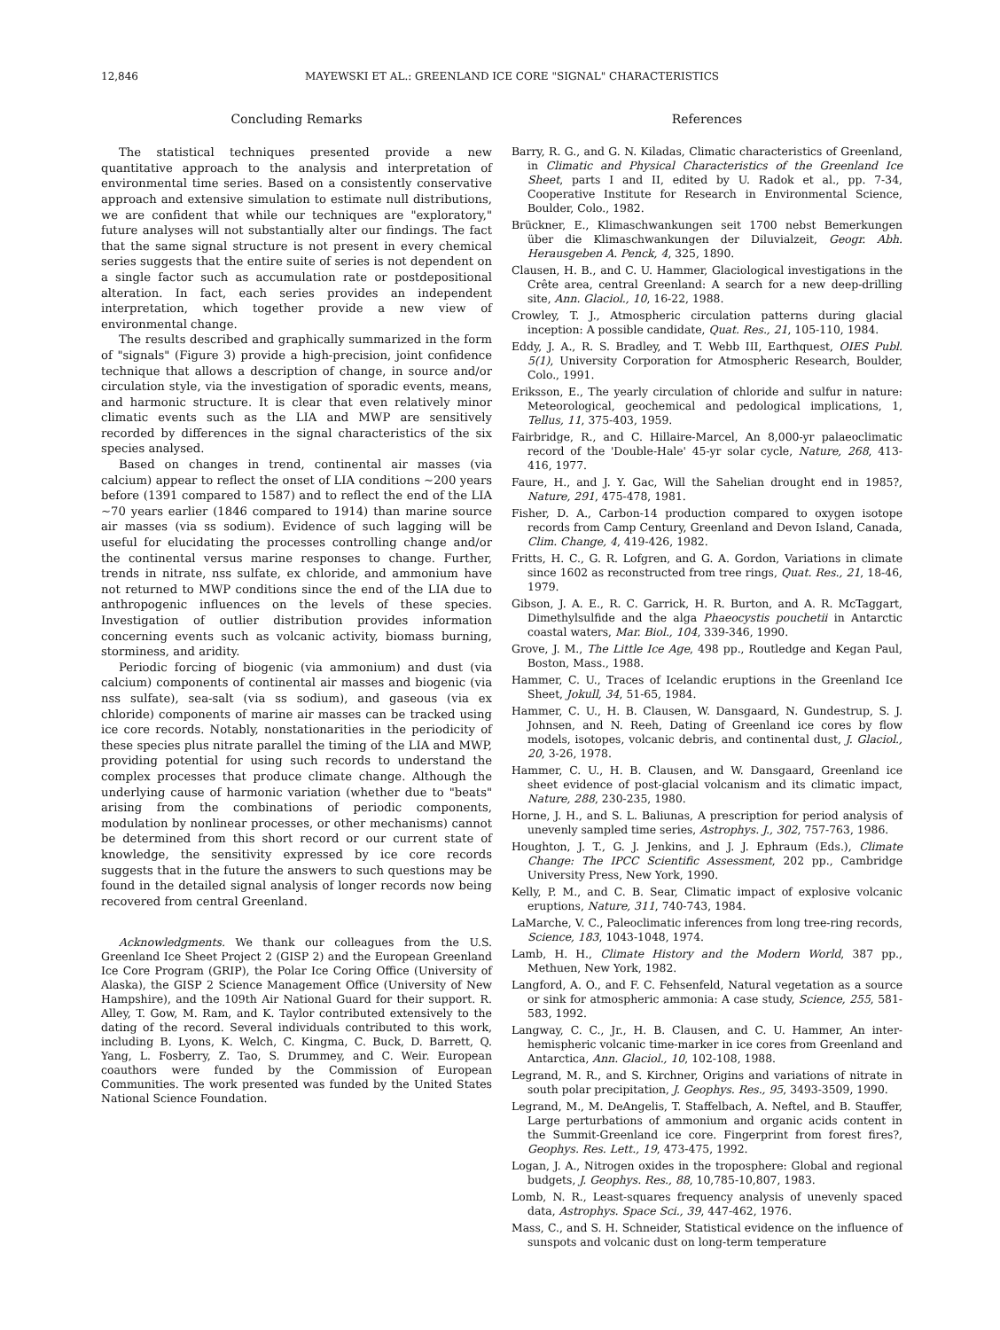12,846 MAYEWSKI ET AL.: GREENLAND ICE CORE "SIGNAL" CHARACTERISTICS
Concluding Remarks
The statistical techniques presented provide a new quantitative approach to the analysis and interpretation of environmental time series. Based on a consistently conservative approach and extensive simulation to estimate null distributions, we are confident that while our techniques are "exploratory," future analyses will not substantially alter our findings. The fact that the same signal structure is not present in every chemical series suggests that the entire suite of series is not dependent on a single factor such as accumulation rate or postdepositional alteration. In fact, each series provides an independent interpretation, which together provide a new view of environmental change.
The results described and graphically summarized in the form of "signals" (Figure 3) provide a high-precision, joint confidence technique that allows a description of change, in source and/or circulation style, via the investigation of sporadic events, means, and harmonic structure. It is clear that even relatively minor climatic events such as the LIA and MWP are sensitively recorded by differences in the signal characteristics of the six species analysed.
Based on changes in trend, continental air masses (via calcium) appear to reflect the onset of LIA conditions ~200 years before (1391 compared to 1587) and to reflect the end of the LIA ~70 years earlier (1846 compared to 1914) than marine source air masses (via ss sodium). Evidence of such lagging will be useful for elucidating the processes controlling change and/or the continental versus marine responses to change. Further, trends in nitrate, nss sulfate, ex chloride, and ammonium have not returned to MWP conditions since the end of the LIA due to anthropogenic influences on the levels of these species. Investigation of outlier distribution provides information concerning events such as volcanic activity, biomass burning, storminess, and aridity.
Periodic forcing of biogenic (via ammonium) and dust (via calcium) components of continental air masses and biogenic (via nss sulfate), sea-salt (via ss sodium), and gaseous (via ex chloride) components of marine air masses can be tracked using ice core records. Notably, nonstationarities in the periodicity of these species plus nitrate parallel the timing of the LIA and MWP, providing potential for using such records to understand the complex processes that produce climate change. Although the underlying cause of harmonic variation (whether due to "beats" arising from the combinations of periodic components, modulation by nonlinear processes, or other mechanisms) cannot be determined from this short record or our current state of knowledge, the sensitivity expressed by ice core records suggests that in the future the answers to such questions may be found in the detailed signal analysis of longer records now being recovered from central Greenland.
Acknowledgments. We thank our colleagues from the U.S. Greenland Ice Sheet Project 2 (GISP 2) and the European Greenland Ice Core Program (GRIP), the Polar Ice Coring Office (University of Alaska), the GISP 2 Science Management Office (University of New Hampshire), and the 109th Air National Guard for their support. R. Alley, T. Gow, M. Ram, and K. Taylor contributed extensively to the dating of the record. Several individuals contributed to this work, including B. Lyons, K. Welch, C. Kingma, C. Buck, D. Barrett, Q. Yang, L. Fosberry, Z. Tao, S. Drummey, and C. Weir. European coauthors were funded by the Commission of European Communities. The work presented was funded by the United States National Science Foundation.
References
Barry, R. G., and G. N. Kiladas, Climatic characteristics of Greenland, in Climatic and Physical Characteristics of the Greenland Ice Sheet, parts I and II, edited by U. Radok et al., pp. 7-34, Cooperative Institute for Research in Environmental Science, Boulder, Colo., 1982.
Brückner, E., Klimaschwankungen seit 1700 nebst Bemerkungen über die Klimaschwankungen der Diluvialzeit, Geogr. Abh. Herausgeben A. Penck, 4, 325, 1890.
Clausen, H. B., and C. U. Hammer, Glaciological investigations in the Crête area, central Greenland: A search for a new deep-drilling site, Ann. Glaciol., 10, 16-22, 1988.
Crowley, T. J., Atmospheric circulation patterns during glacial inception: A possible candidate, Quat. Res., 21, 105-110, 1984.
Eddy, J. A., R. S. Bradley, and T. Webb III, Earthquest, OIES Publ. 5(1), University Corporation for Atmospheric Research, Boulder, Colo., 1991.
Eriksson, E., The yearly circulation of chloride and sulfur in nature: Meteorological, geochemical and pedological implications, 1, Tellus, 11, 375-403, 1959.
Fairbridge, R., and C. Hillaire-Marcel, An 8,000-yr palaeoclimatic record of the 'Double-Hale' 45-yr solar cycle, Nature, 268, 413-416, 1977.
Faure, H., and J. Y. Gac, Will the Sahelian drought end in 1985?, Nature, 291, 475-478, 1981.
Fisher, D. A., Carbon-14 production compared to oxygen isotope records from Camp Century, Greenland and Devon Island, Canada, Clim. Change, 4, 419-426, 1982.
Fritts, H. C., G. R. Lofgren, and G. A. Gordon, Variations in climate since 1602 as reconstructed from tree rings, Quat. Res., 21, 18-46, 1979.
Gibson, J. A. E., R. C. Garrick, H. R. Burton, and A. R. McTaggart, Dimethylsulfide and the alga Phaeocystis pouchetii in Antarctic coastal waters, Mar. Biol., 104, 339-346, 1990.
Grove, J. M., The Little Ice Age, 498 pp., Routledge and Kegan Paul, Boston, Mass., 1988.
Hammer, C. U., Traces of Icelandic eruptions in the Greenland Ice Sheet, Jokull, 34, 51-65, 1984.
Hammer, C. U., H. B. Clausen, W. Dansgaard, N. Gundestrup, S. J. Johnsen, and N. Reeh, Dating of Greenland ice cores by flow models, isotopes, volcanic debris, and continental dust, J. Glaciol., 20, 3-26, 1978.
Hammer, C. U., H. B. Clausen, and W. Dansgaard, Greenland ice sheet evidence of post-glacial volcanism and its climatic impact, Nature, 288, 230-235, 1980.
Horne, J. H., and S. L. Baliunas, A prescription for period analysis of unevenly sampled time series, Astrophys. J., 302, 757-763, 1986.
Houghton, J. T., G. J. Jenkins, and J. J. Ephraum (Eds.), Climate Change: The IPCC Scientific Assessment, 202 pp., Cambridge University Press, New York, 1990.
Kelly, P. M., and C. B. Sear, Climatic impact of explosive volcanic eruptions, Nature, 311, 740-743, 1984.
LaMarche, V. C., Paleoclimatic inferences from long tree-ring records, Science, 183, 1043-1048, 1974.
Lamb, H. H., Climate History and the Modern World, 387 pp., Methuen, New York, 1982.
Langford, A. O., and F. C. Fehsenfeld, Natural vegetation as a source or sink for atmospheric ammonia: A case study, Science, 255, 581-583, 1992.
Langway, C. C., Jr., H. B. Clausen, and C. U. Hammer, An inter-hemispheric volcanic time-marker in ice cores from Greenland and Antarctica, Ann. Glaciol., 10, 102-108, 1988.
Legrand, M. R., and S. Kirchner, Origins and variations of nitrate in south polar precipitation, J. Geophys. Res., 95, 3493-3509, 1990.
Legrand, M., M. DeAngelis, T. Staffelbach, A. Neftel, and B. Stauffer, Large perturbations of ammonium and organic acids content in the Summit-Greenland ice core. Fingerprint from forest fires?, Geophys. Res. Lett., 19, 473-475, 1992.
Logan, J. A., Nitrogen oxides in the troposphere: Global and regional budgets, J. Geophys. Res., 88, 10,785-10,807, 1983.
Lomb, N. R., Least-squares frequency analysis of unevenly spaced data, Astrophys. Space Sci., 39, 447-462, 1976.
Mass, C., and S. H. Schneider, Statistical evidence on the influence of sunspots and volcanic dust on long-term temperature